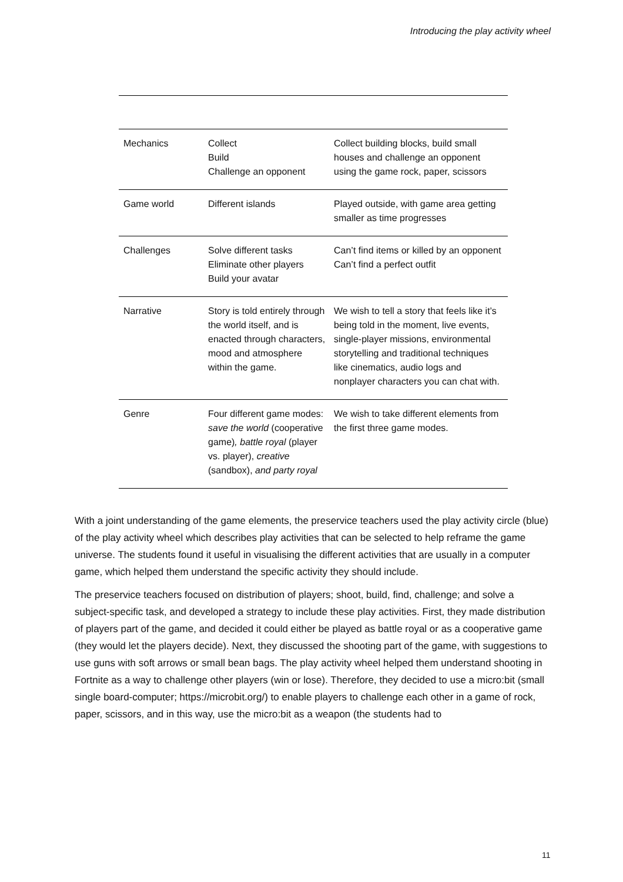Introducing the play activity wheel
| Mechanics | Collect Build Challenge an opponent | Collect building blocks, build small houses and challenge an opponent using the game rock, paper, scissors |
| Game world | Different islands | Played outside, with game area getting smaller as time progresses |
| Challenges | Solve different tasks Eliminate other players Build your avatar | Can’t find items or killed by an opponent Can’t find a perfect outfit |
| Narrative | Story is told entirely through the world itself, and is enacted through characters, mood and atmosphere within the game. | We wish to tell a story that feels like it’s being told in the moment, live events, single-player missions, environmental storytelling and traditional techniques like cinematics, audio logs and nonplayer characters you can chat with. |
| Genre | Four different game modes: save the world (cooperative game) , battle royal (player vs. player), creative (sandbox), and party royal | We wish to take different elements from the first three game modes. |
With a joint understanding of the game elements, the preservice teachers used the play activity circle (blue) of the play activity wheel which describes play activities that can be selected to help reframe the game universe. The students found it useful in visualising the different activities that are usually in a computer game, which helped them understand the specific activity they should include.
The preservice teachers focused on distribution of players; shoot, build, find, challenge; and solve a subject-specific task, and developed a strategy to include these play activities. First, they made distribution of players part of the game, and decided it could either be played as battle royal or as a cooperative game (they would let the players decide). Next, they discussed the shooting part of the game, with suggestions to use guns with soft arrows or small bean bags. The play activity wheel helped them understand shooting in Fortnite as a way to challenge other players (win or lose). Therefore, they decided to use a micro:bit (small single board-computer; https://microbit.org/) to enable players to challenge each other in a game of rock, paper, scissors, and in this way, use the micro:bit as a weapon (the students had to
11